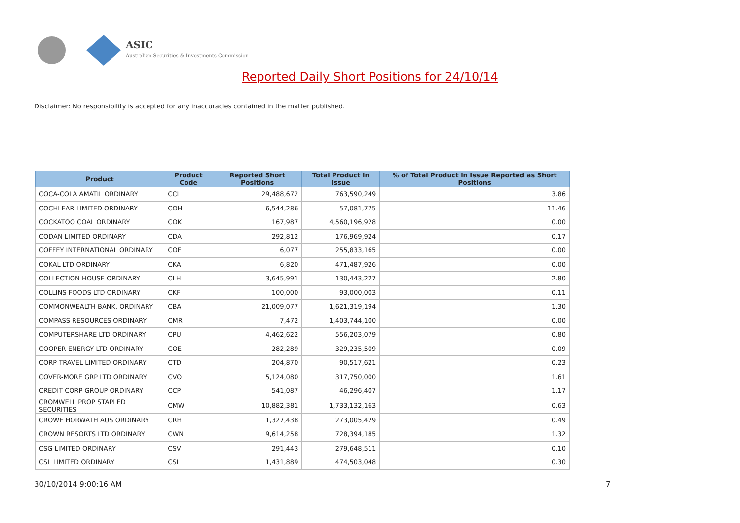ASIC
Australian Securities & Investments Commission
Reported Daily Short Positions for 24/10/14
Disclaimer: No responsibility is accepted for any inaccuracies contained in the matter published.
| Product | Product Code | Reported Short Positions | Total Product in Issue | % of Total Product in Issue Reported as Short Positions |
| --- | --- | --- | --- | --- |
| COCA-COLA AMATIL ORDINARY | CCL | 29,488,672 | 763,590,249 | 3.86 |
| COCHLEAR LIMITED ORDINARY | COH | 6,544,286 | 57,081,775 | 11.46 |
| COCKATOO COAL ORDINARY | COK | 167,987 | 4,560,196,928 | 0.00 |
| CODAN LIMITED ORDINARY | CDA | 292,812 | 176,969,924 | 0.17 |
| COFFEY INTERNATIONAL ORDINARY | COF | 6,077 | 255,833,165 | 0.00 |
| COKAL LTD ORDINARY | CKA | 6,820 | 471,487,926 | 0.00 |
| COLLECTION HOUSE ORDINARY | CLH | 3,645,991 | 130,443,227 | 2.80 |
| COLLINS FOODS LTD ORDINARY | CKF | 100,000 | 93,000,003 | 0.11 |
| COMMONWEALTH BANK. ORDINARY | CBA | 21,009,077 | 1,621,319,194 | 1.30 |
| COMPASS RESOURCES ORDINARY | CMR | 7,472 | 1,403,744,100 | 0.00 |
| COMPUTERSHARE LTD ORDINARY | CPU | 4,462,622 | 556,203,079 | 0.80 |
| COOPER ENERGY LTD ORDINARY | COE | 282,289 | 329,235,509 | 0.09 |
| CORP TRAVEL LIMITED ORDINARY | CTD | 204,870 | 90,517,621 | 0.23 |
| COVER-MORE GRP LTD ORDINARY | CVO | 5,124,080 | 317,750,000 | 1.61 |
| CREDIT CORP GROUP ORDINARY | CCP | 541,087 | 46,296,407 | 1.17 |
| CROMWELL PROP STAPLED SECURITIES | CMW | 10,882,381 | 1,733,132,163 | 0.63 |
| CROWE HORWATH AUS ORDINARY | CRH | 1,327,438 | 273,005,429 | 0.49 |
| CROWN RESORTS LTD ORDINARY | CWN | 9,614,258 | 728,394,185 | 1.32 |
| CSG LIMITED ORDINARY | CSV | 291,443 | 279,648,511 | 0.10 |
| CSL LIMITED ORDINARY | CSL | 1,431,889 | 474,503,048 | 0.30 |
30/10/2014 9:00:16 AM 7